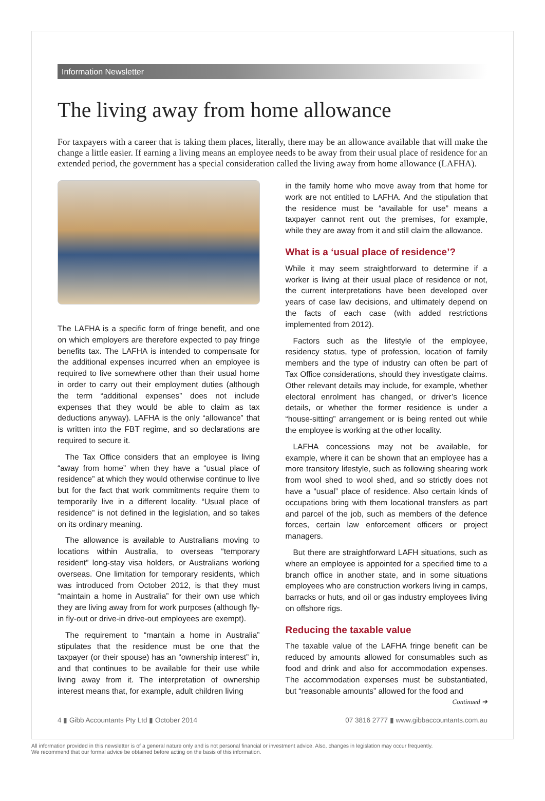Information Newsletter
The living away from home allowance
For taxpayers with a career that is taking them places, literally, there may be an allowance available that will make the change a little easier. If earning a living means an employee needs to be away from their usual place of residence for an extended period, the government has a special consideration called the living away from home allowance (LAFHA).
The LAFHA is a specific form of fringe benefit, and one on which employers are therefore expected to pay fringe benefits tax. The LAFHA is intended to compensate for the additional expenses incurred when an employee is required to live somewhere other than their usual home in order to carry out their employment duties (although the term “additional expenses” does not include expenses that they would be able to claim as tax deductions anyway). LAFHA is the only “allowance” that is written into the FBT regime, and so declarations are required to secure it.
The Tax Office considers that an employee is living “away from home” when they have a “usual place of residence” at which they would otherwise continue to live but for the fact that work commitments require them to temporarily live in a different locality. “Usual place of residence” is not defined in the legislation, and so takes on its ordinary meaning.
The allowance is available to Australians moving to locations within Australia, to overseas “temporary resident” long-stay visa holders, or Australians working overseas. One limitation for temporary residents, which was introduced from October 2012, is that they must “maintain a home in Australia” for their own use which they are living away from for work purposes (although fly-in fly-out or drive-in drive-out employees are exempt).
The requirement to “mantain a home in Australia” stipulates that the residence must be one that the taxpayer (or their spouse) has an “ownership interest” in, and that continues to be available for their use while living away from it. The interpretation of ownership interest means that, for example, adult children living
in the family home who move away from that home for work are not entitled to LAFHA. And the stipulation that the residence must be “available for use” means a taxpayer cannot rent out the premises, for example, while they are away from it and still claim the allowance.
What is a ‘usual place of residence’?
While it may seem straightforward to determine if a worker is living at their usual place of residence or not, the current interpretations have been developed over years of case law decisions, and ultimately depend on the facts of each case (with added restrictions implemented from 2012).
Factors such as the lifestyle of the employee, residency status, type of profession, location of family members and the type of industry can often be part of Tax Office considerations, should they investigate claims. Other relevant details may include, for example, whether electoral enrolment has changed, or driver’s licence details, or whether the former residence is under a “house-sitting” arrangement or is being rented out while the employee is working at the other locality.
LAFHA concessions may not be available, for example, where it can be shown that an employee has a more transitory lifestyle, such as following shearing work from wool shed to wool shed, and so strictly does not have a “usual” place of residence. Also certain kinds of occupations bring with them locational transfers as part and parcel of the job, such as members of the defence forces, certain law enforcement officers or project managers.
But there are straightforward LAFH situations, such as where an employee is appointed for a specified time to a branch office in another state, and in some situations employees who are construction workers living in camps, barracks or huts, and oil or gas industry employees living on offshore rigs.
Reducing the taxable value
The taxable value of the LAFHA fringe benefit can be reduced by amounts allowed for consumables such as food and drink and also for accommodation expenses. The accommodation expenses must be substantiated, but “reasonable amounts” allowed for the food and
Continued ➔
4 ▮ Gibb Accountants Pty Ltd ▮ October 2014 07 3816 2777 ▮ www.gibbaccountants.com.au
All information provided in this newsletter is of a general nature only and is not personal financial or investment advice. Also, changes in legislation may occur frequently.
We recommend that our formal advice be obtained before acting on the basis of this information.